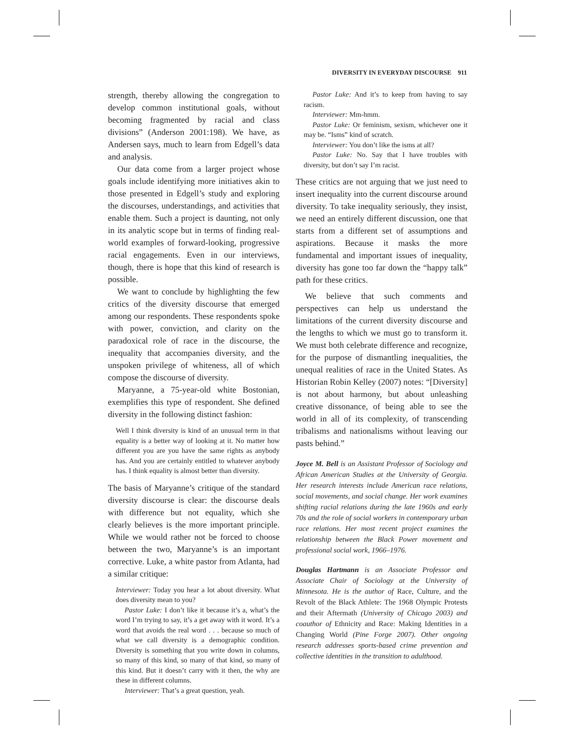DIVERSITY IN EVERYDAY DISCOURSE 911
strength, thereby allowing the congregation to develop common institutional goals, without becoming fragmented by racial and class divisions” (Anderson 2001:198). We have, as Andersen says, much to learn from Edgell’s data and analysis.
Our data come from a larger project whose goals include identifying more initiatives akin to those presented in Edgell’s study and exploring the discourses, understandings, and activities that enable them. Such a project is daunting, not only in its analytic scope but in terms of finding real-world examples of forward-looking, progressive racial engagements. Even in our interviews, though, there is hope that this kind of research is possible.
We want to conclude by highlighting the few critics of the diversity discourse that emerged among our respondents. These respondents spoke with power, conviction, and clarity on the paradoxical role of race in the discourse, the inequality that accompanies diversity, and the unspoken privilege of whiteness, all of which compose the discourse of diversity.
Maryanne, a 75-year-old white Bostonian, exemplifies this type of respondent. She defined diversity in the following distinct fashion:
Well I think diversity is kind of an unusual term in that equality is a better way of looking at it. No matter how different you are you have the same rights as anybody has. And you are certainly entitled to whatever anybody has. I think equality is almost better than diversity.
The basis of Maryanne’s critique of the standard diversity discourse is clear: the discourse deals with difference but not equality, which she clearly believes is the more important principle. While we would rather not be forced to choose between the two, Maryanne’s is an important corrective. Luke, a white pastor from Atlanta, had a similar critique:
Interviewer: Today you hear a lot about diversity. What does diversity mean to you?
Pastor Luke: I don’t like it because it’s a, what’s the word I’m trying to say, it’s a get away with it word. It’s a word that avoids the real word . . . because so much of what we call diversity is a demographic condition. Diversity is something that you write down in columns, so many of this kind, so many of that kind, so many of this kind. But it doesn’t carry with it then, the why are these in different columns.
Interviewer: That’s a great question, yeah.
Pastor Luke: And it’s to keep from having to say racism.
Interviewer: Mm-hmm.
Pastor Luke: Or feminism, sexism, whichever one it may be. “Isms” kind of scratch.
Interviewer: You don’t like the isms at all?
Pastor Luke: No. Say that I have troubles with diversity, but don’t say I’m racist.
These critics are not arguing that we just need to insert inequality into the current discourse around diversity. To take inequality seriously, they insist, we need an entirely different discussion, one that starts from a different set of assumptions and aspirations. Because it masks the more fundamental and important issues of inequality, diversity has gone too far down the “happy talk” path for these critics.
We believe that such comments and perspectives can help us understand the limitations of the current diversity discourse and the lengths to which we must go to transform it. We must both celebrate difference and recognize, for the purpose of dismantling inequalities, the unequal realities of race in the United States. As Historian Robin Kelley (2007) notes: “[Diversity] is not about harmony, but about unleashing creative dissonance, of being able to see the world in all of its complexity, of transcending tribalisms and nationalisms without leaving our pasts behind.”
Joyce M. Bell is an Assistant Professor of Sociology and African American Studies at the University of Georgia. Her research interests include American race relations, social movements, and social change. Her work examines shifting racial relations during the late 1960s and early 70s and the role of social workers in contemporary urban race relations. Her most recent project examines the relationship between the Black Power movement and professional social work, 1966–1976.
Douglas Hartmann is an Associate Professor and Associate Chair of Sociology at the University of Minnesota. He is the author of Race, Culture, and the Revolt of the Black Athlete: The 1968 Olympic Protests and their Aftermath (University of Chicago 2003) and coauthor of Ethnicity and Race: Making Identities in a Changing World (Pine Forge 2007). Other ongoing research addresses sports-based crime prevention and collective identities in the transition to adulthood.